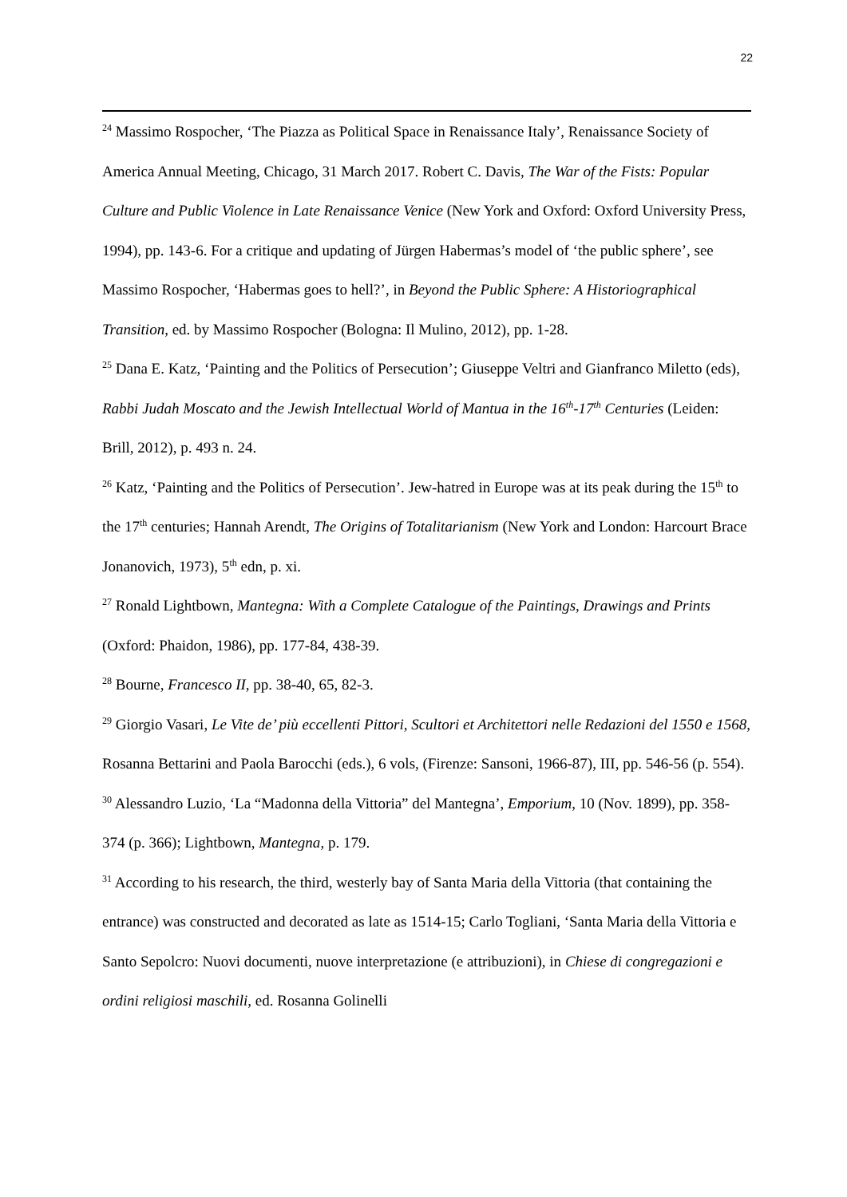22
<sup>24</sup> Massimo Rospocher, ‘The Piazza as Political Space in Renaissance Italy’, Renaissance Society of America Annual Meeting, Chicago, 31 March 2017. Robert C. Davis, The War of the Fists: Popular Culture and Public Violence in Late Renaissance Venice (New York and Oxford: Oxford University Press, 1994), pp. 143-6. For a critique and updating of Jürgen Habermas’s model of ‘the public sphere’, see Massimo Rospocher, ‘Habermas goes to hell?’, in Beyond the Public Sphere: A Historiographical Transition, ed. by Massimo Rospocher (Bologna: Il Mulino, 2012), pp. 1-28.
<sup>25</sup> Dana E. Katz, ‘Painting and the Politics of Persecution’; Giuseppe Veltri and Gianfranco Miletto (eds), Rabbi Judah Moscato and the Jewish Intellectual World of Mantua in the 16<sup>th</sup>-17<sup>th</sup> Centuries (Leiden: Brill, 2012), p. 493 n. 24.
<sup>26</sup> Katz, ‘Painting and the Politics of Persecution’. Jew-hatred in Europe was at its peak during the 15<sup>th</sup> to the 17<sup>th</sup> centuries; Hannah Arendt, The Origins of Totalitarianism (New York and London: Harcourt Brace Jonanovich, 1973), 5<sup>th</sup> edn, p. xi.
<sup>27</sup> Ronald Lightbown, Mantegna: With a Complete Catalogue of the Paintings, Drawings and Prints (Oxford: Phaidon, 1986), pp. 177-84, 438-39.
<sup>28</sup> Bourne, Francesco II, pp. 38-40, 65, 82-3.
<sup>29</sup> Giorgio Vasari, Le Vite de’ più eccellenti Pittori, Scultori et Architettori nelle Redazioni del 1550 e 1568, Rosanna Bettarini and Paola Barocchi (eds.), 6 vols, (Firenze: Sansoni, 1966-87), III, pp. 546-56 (p. 554).
<sup>30</sup> Alessandro Luzio, ‘La “Madonna della Vittoria” del Mantegna’, Emporium, 10 (Nov. 1899), pp. 358-374 (p. 366); Lightbown, Mantegna, p. 179.
<sup>31</sup> According to his research, the third, westerly bay of Santa Maria della Vittoria (that containing the entrance) was constructed and decorated as late as 1514-15; Carlo Togliani, ‘Santa Maria della Vittoria e Santo Sepolcro: Nuovi documenti, nuove interpretazione (e attribuzioni), in Chiese di congregazioni e ordini religiosi maschili, ed. Rosanna Golinelli